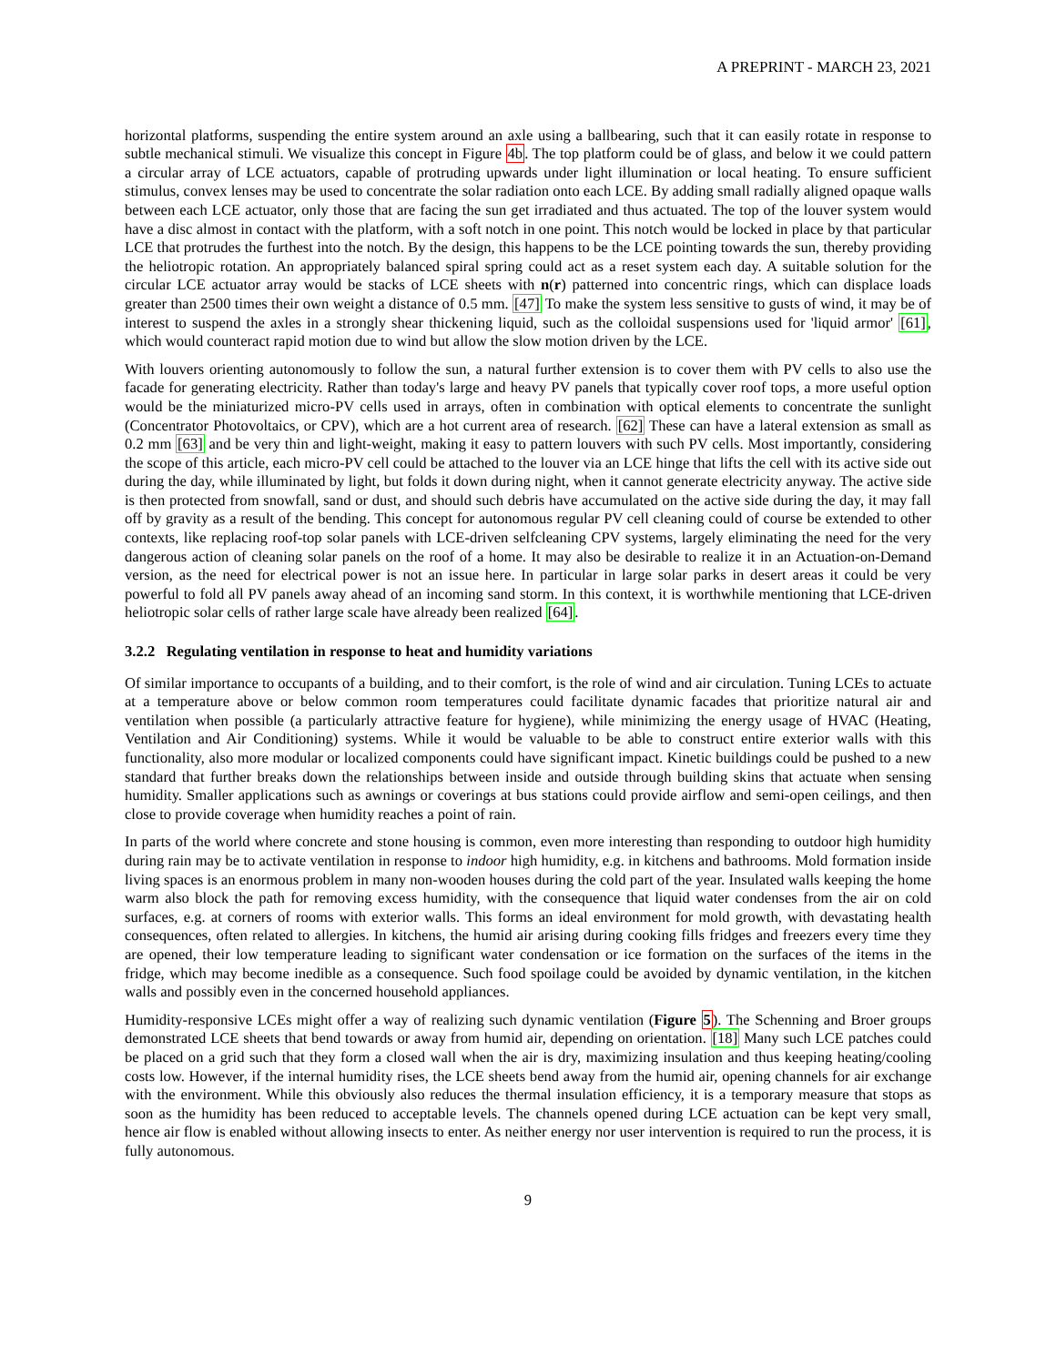A PREPRINT - MARCH 23, 2021
horizontal platforms, suspending the entire system around an axle using a ballbearing, such that it can easily rotate in response to subtle mechanical stimuli. We visualize this concept in Figure 4b. The top platform could be of glass, and below it we could pattern a circular array of LCE actuators, capable of protruding upwards under light illumination or local heating. To ensure sufficient stimulus, convex lenses may be used to concentrate the solar radiation onto each LCE. By adding small radially aligned opaque walls between each LCE actuator, only those that are facing the sun get irradiated and thus actuated. The top of the louver system would have a disc almost in contact with the platform, with a soft notch in one point. This notch would be locked in place by that particular LCE that protrudes the furthest into the notch. By the design, this happens to be the LCE pointing towards the sun, thereby providing the heliotropic rotation. An appropriately balanced spiral spring could act as a reset system each day. A suitable solution for the circular LCE actuator array would be stacks of LCE sheets with n(r) patterned into concentric rings, which can displace loads greater than 2500 times their own weight a distance of 0.5 mm. [47] To make the system less sensitive to gusts of wind, it may be of interest to suspend the axles in a strongly shear thickening liquid, such as the colloidal suspensions used for 'liquid armor' [61], which would counteract rapid motion due to wind but allow the slow motion driven by the LCE.
With louvers orienting autonomously to follow the sun, a natural further extension is to cover them with PV cells to also use the facade for generating electricity. Rather than today's large and heavy PV panels that typically cover roof tops, a more useful option would be the miniaturized micro-PV cells used in arrays, often in combination with optical elements to concentrate the sunlight (Concentrator Photovoltaics, or CPV), which are a hot current area of research. [62] These can have a lateral extension as small as 0.2 mm [63] and be very thin and light-weight, making it easy to pattern louvers with such PV cells. Most importantly, considering the scope of this article, each micro-PV cell could be attached to the louver via an LCE hinge that lifts the cell with its active side out during the day, while illuminated by light, but folds it down during night, when it cannot generate electricity anyway. The active side is then protected from snowfall, sand or dust, and should such debris have accumulated on the active side during the day, it may fall off by gravity as a result of the bending. This concept for autonomous regular PV cell cleaning could of course be extended to other contexts, like replacing roof-top solar panels with LCE-driven selfcleaning CPV systems, largely eliminating the need for the very dangerous action of cleaning solar panels on the roof of a home. It may also be desirable to realize it in an Actuation-on-Demand version, as the need for electrical power is not an issue here. In particular in large solar parks in desert areas it could be very powerful to fold all PV panels away ahead of an incoming sand storm. In this context, it is worthwhile mentioning that LCE-driven heliotropic solar cells of rather large scale have already been realized [64].
3.2.2 Regulating ventilation in response to heat and humidity variations
Of similar importance to occupants of a building, and to their comfort, is the role of wind and air circulation. Tuning LCEs to actuate at a temperature above or below common room temperatures could facilitate dynamic facades that prioritize natural air and ventilation when possible (a particularly attractive feature for hygiene), while minimizing the energy usage of HVAC (Heating, Ventilation and Air Conditioning) systems. While it would be valuable to be able to construct entire exterior walls with this functionality, also more modular or localized components could have significant impact. Kinetic buildings could be pushed to a new standard that further breaks down the relationships between inside and outside through building skins that actuate when sensing humidity. Smaller applications such as awnings or coverings at bus stations could provide airflow and semi-open ceilings, and then close to provide coverage when humidity reaches a point of rain.
In parts of the world where concrete and stone housing is common, even more interesting than responding to outdoor high humidity during rain may be to activate ventilation in response to indoor high humidity, e.g. in kitchens and bathrooms. Mold formation inside living spaces is an enormous problem in many non-wooden houses during the cold part of the year. Insulated walls keeping the home warm also block the path for removing excess humidity, with the consequence that liquid water condenses from the air on cold surfaces, e.g. at corners of rooms with exterior walls. This forms an ideal environment for mold growth, with devastating health consequences, often related to allergies. In kitchens, the humid air arising during cooking fills fridges and freezers every time they are opened, their low temperature leading to significant water condensation or ice formation on the surfaces of the items in the fridge, which may become inedible as a consequence. Such food spoilage could be avoided by dynamic ventilation, in the kitchen walls and possibly even in the concerned household appliances.
Humidity-responsive LCEs might offer a way of realizing such dynamic ventilation (Figure 5). The Schenning and Broer groups demonstrated LCE sheets that bend towards or away from humid air, depending on orientation. [18] Many such LCE patches could be placed on a grid such that they form a closed wall when the air is dry, maximizing insulation and thus keeping heating/cooling costs low. However, if the internal humidity rises, the LCE sheets bend away from the humid air, opening channels for air exchange with the environment. While this obviously also reduces the thermal insulation efficiency, it is a temporary measure that stops as soon as the humidity has been reduced to acceptable levels. The channels opened during LCE actuation can be kept very small, hence air flow is enabled without allowing insects to enter. As neither energy nor user intervention is required to run the process, it is fully autonomous.
9